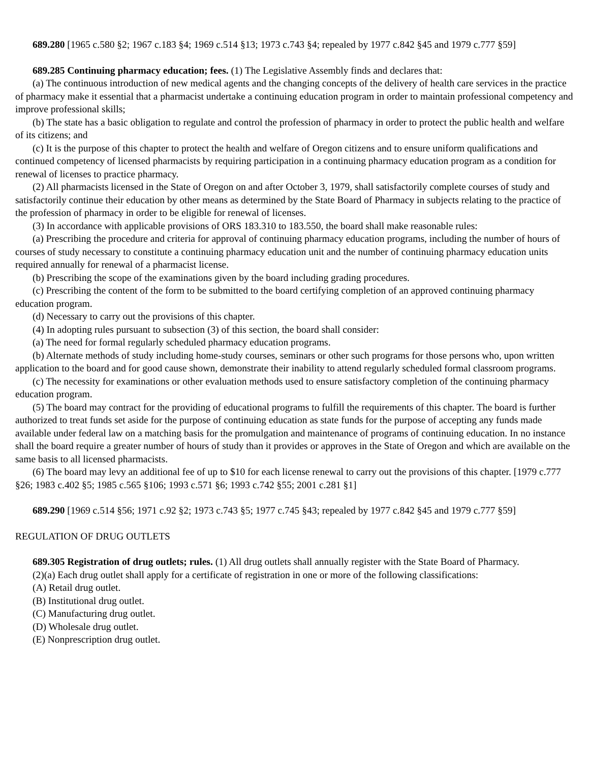689.280 [1965 c.580 §2; 1967 c.183 §4; 1969 c.514 §13; 1973 c.743 §4; repealed by 1977 c.842 §45 and 1979 c.777 §59]
689.285 Continuing pharmacy education; fees. (1) The Legislative Assembly finds and declares that:
(a) The continuous introduction of new medical agents and the changing concepts of the delivery of health care services in the practice of pharmacy make it essential that a pharmacist undertake a continuing education program in order to maintain professional competency and improve professional skills;
(b) The state has a basic obligation to regulate and control the profession of pharmacy in order to protect the public health and welfare of its citizens; and
(c) It is the purpose of this chapter to protect the health and welfare of Oregon citizens and to ensure uniform qualifications and continued competency of licensed pharmacists by requiring participation in a continuing pharmacy education program as a condition for renewal of licenses to practice pharmacy.
(2) All pharmacists licensed in the State of Oregon on and after October 3, 1979, shall satisfactorily complete courses of study and satisfactorily continue their education by other means as determined by the State Board of Pharmacy in subjects relating to the practice of the profession of pharmacy in order to be eligible for renewal of licenses.
(3) In accordance with applicable provisions of ORS 183.310 to 183.550, the board shall make reasonable rules:
(a) Prescribing the procedure and criteria for approval of continuing pharmacy education programs, including the number of hours of courses of study necessary to constitute a continuing pharmacy education unit and the number of continuing pharmacy education units required annually for renewal of a pharmacist license.
(b) Prescribing the scope of the examinations given by the board including grading procedures.
(c) Prescribing the content of the form to be submitted to the board certifying completion of an approved continuing pharmacy education program.
(d) Necessary to carry out the provisions of this chapter.
(4) In adopting rules pursuant to subsection (3) of this section, the board shall consider:
(a) The need for formal regularly scheduled pharmacy education programs.
(b) Alternate methods of study including home-study courses, seminars or other such programs for those persons who, upon written application to the board and for good cause shown, demonstrate their inability to attend regularly scheduled formal classroom programs.
(c) The necessity for examinations or other evaluation methods used to ensure satisfactory completion of the continuing pharmacy education program.
(5) The board may contract for the providing of educational programs to fulfill the requirements of this chapter. The board is further authorized to treat funds set aside for the purpose of continuing education as state funds for the purpose of accepting any funds made available under federal law on a matching basis for the promulgation and maintenance of programs of continuing education. In no instance shall the board require a greater number of hours of study than it provides or approves in the State of Oregon and which are available on the same basis to all licensed pharmacists.
(6) The board may levy an additional fee of up to $10 for each license renewal to carry out the provisions of this chapter. [1979 c.777 §26; 1983 c.402 §5; 1985 c.565 §106; 1993 c.571 §6; 1993 c.742 §55; 2001 c.281 §1]
689.290 [1969 c.514 §56; 1971 c.92 §2; 1973 c.743 §5; 1977 c.745 §43; repealed by 1977 c.842 §45 and 1979 c.777 §59]
REGULATION OF DRUG OUTLETS
689.305 Registration of drug outlets; rules. (1) All drug outlets shall annually register with the State Board of Pharmacy.
(2)(a) Each drug outlet shall apply for a certificate of registration in one or more of the following classifications:
(A) Retail drug outlet.
(B) Institutional drug outlet.
(C) Manufacturing drug outlet.
(D) Wholesale drug outlet.
(E) Nonprescription drug outlet.